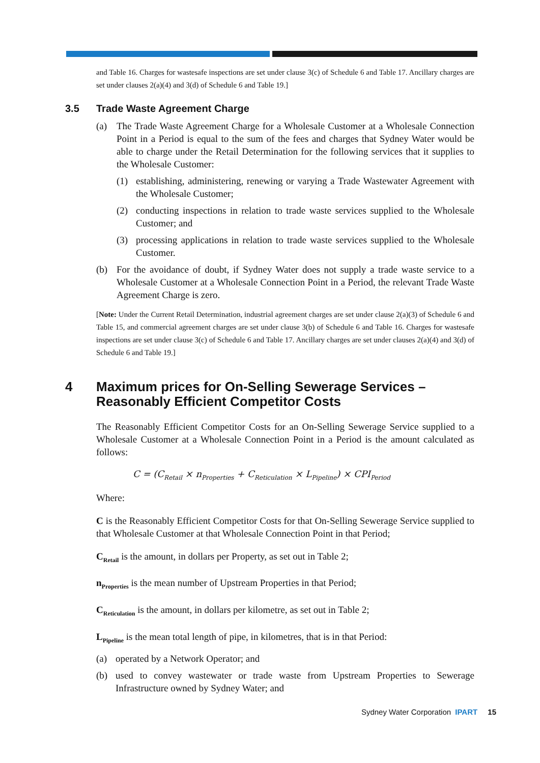and Table 16. Charges for wastesafe inspections are set under clause 3(c) of Schedule 6 and Table 17. Ancillary charges are set under clauses 2(a)(4) and 3(d) of Schedule 6 and Table 19.]
3.5 Trade Waste Agreement Charge
(a) The Trade Waste Agreement Charge for a Wholesale Customer at a Wholesale Connection Point in a Period is equal to the sum of the fees and charges that Sydney Water would be able to charge under the Retail Determination for the following services that it supplies to the Wholesale Customer:
(1) establishing, administering, renewing or varying a Trade Wastewater Agreement with the Wholesale Customer;
(2) conducting inspections in relation to trade waste services supplied to the Wholesale Customer; and
(3) processing applications in relation to trade waste services supplied to the Wholesale Customer.
(b) For the avoidance of doubt, if Sydney Water does not supply a trade waste service to a Wholesale Customer at a Wholesale Connection Point in a Period, the relevant Trade Waste Agreement Charge is zero.
[Note: Under the Current Retail Determination, industrial agreement charges are set under clause 2(a)(3) of Schedule 6 and Table 15, and commercial agreement charges are set under clause 3(b) of Schedule 6 and Table 16. Charges for wastesafe inspections are set under clause 3(c) of Schedule 6 and Table 17. Ancillary charges are set under clauses 2(a)(4) and 3(d) of Schedule 6 and Table 19.]
4 Maximum prices for On-Selling Sewerage Services – Reasonably Efficient Competitor Costs
The Reasonably Efficient Competitor Costs for an On-Selling Sewerage Service supplied to a Wholesale Customer at a Wholesale Connection Point in a Period is the amount calculated as follows:
C = (C<sub>Retail</sub> × n<sub>Properties</sub> + C<sub>Reticulation</sub> × L<sub>Pipeline</sub>) × CPI<sub>Period</sub>
Where:
C is the Reasonably Efficient Competitor Costs for that On-Selling Sewerage Service supplied to that Wholesale Customer at that Wholesale Connection Point in that Period;
C<sub>Retail</sub> is the amount, in dollars per Property, as set out in Table 2;
n<sub>Properties</sub> is the mean number of Upstream Properties in that Period;
C<sub>Reticulation</sub> is the amount, in dollars per kilometre, as set out in Table 2;
L<sub>Pipeline</sub> is the mean total length of pipe, in kilometres, that is in that Period:
(a) operated by a Network Operator; and
(b) used to convey wastewater or trade waste from Upstream Properties to Sewerage Infrastructure owned by Sydney Water; and
Sydney Water Corporation IPART 15